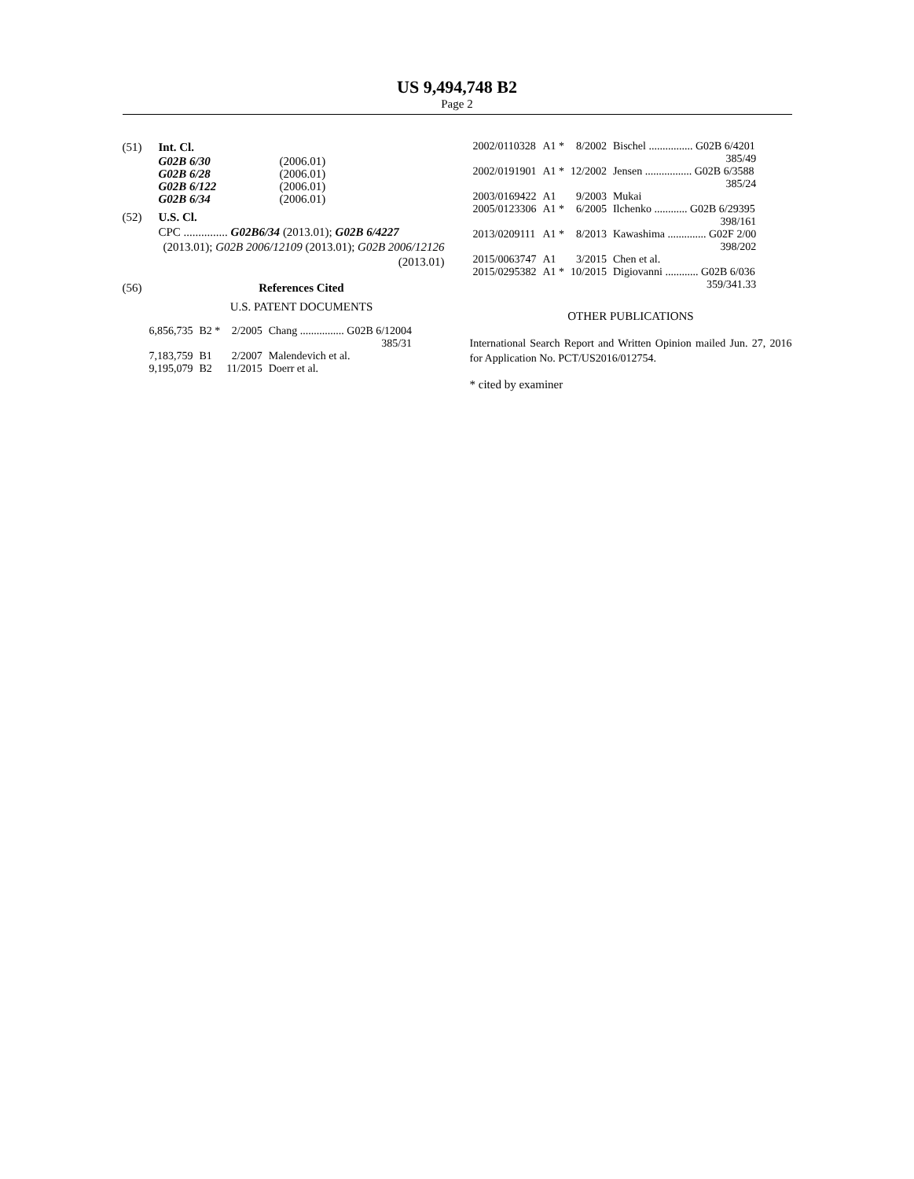US 9,494,748 B2
Page 2
(51) Int. Cl.
| G02B 6/30 | (2006.01) |
| G02B 6/28 | (2006.01) |
| G02B 6/122 | (2006.01) |
| G02B 6/34 | (2006.01) |
(52) U.S. Cl.
CPC ............... G02B6/34 (2013.01); G02B 6/4227
(2013.01); G02B 2006/12109 (2013.01); G02B 2006/12126 (2013.01)
(56) References Cited
U.S. PATENT DOCUMENTS
| 6,856,735 | B2 * | 2/2005 | Chang ................ G02B 6/12004 385/31 |
| 7,183,759 | B1 | 2/2007 | Malendevich et al. |
| 9,195,079 | B2 | 11/2015 | Doerr et al. |
| 2002/0110328 | A1 * | 8/2002 | Bischel ................ G02B 6/4201 385/49 |
| 2002/0191901 | A1 * | 12/2002 | Jensen ................. G02B 6/3588 385/24 |
| 2003/0169422 | A1 | 9/2003 | Mukai |
| 2005/0123306 | A1 * | 6/2005 | Ilchenko ............ G02B 6/29395 398/161 |
| 2013/0209111 | A1 * | 8/2013 | Kawashima .............. G02F 2/00 398/202 |
| 2015/0063747 | A1 | 3/2015 | Chen et al. |
| 2015/0295382 | A1 * | 10/2015 | Digiovanni ............ G02B 6/036 359/341.33 |
OTHER PUBLICATIONS
International Search Report and Written Opinion mailed Jun. 27, 2016 for Application No. PCT/US2016/012754.
* cited by examiner